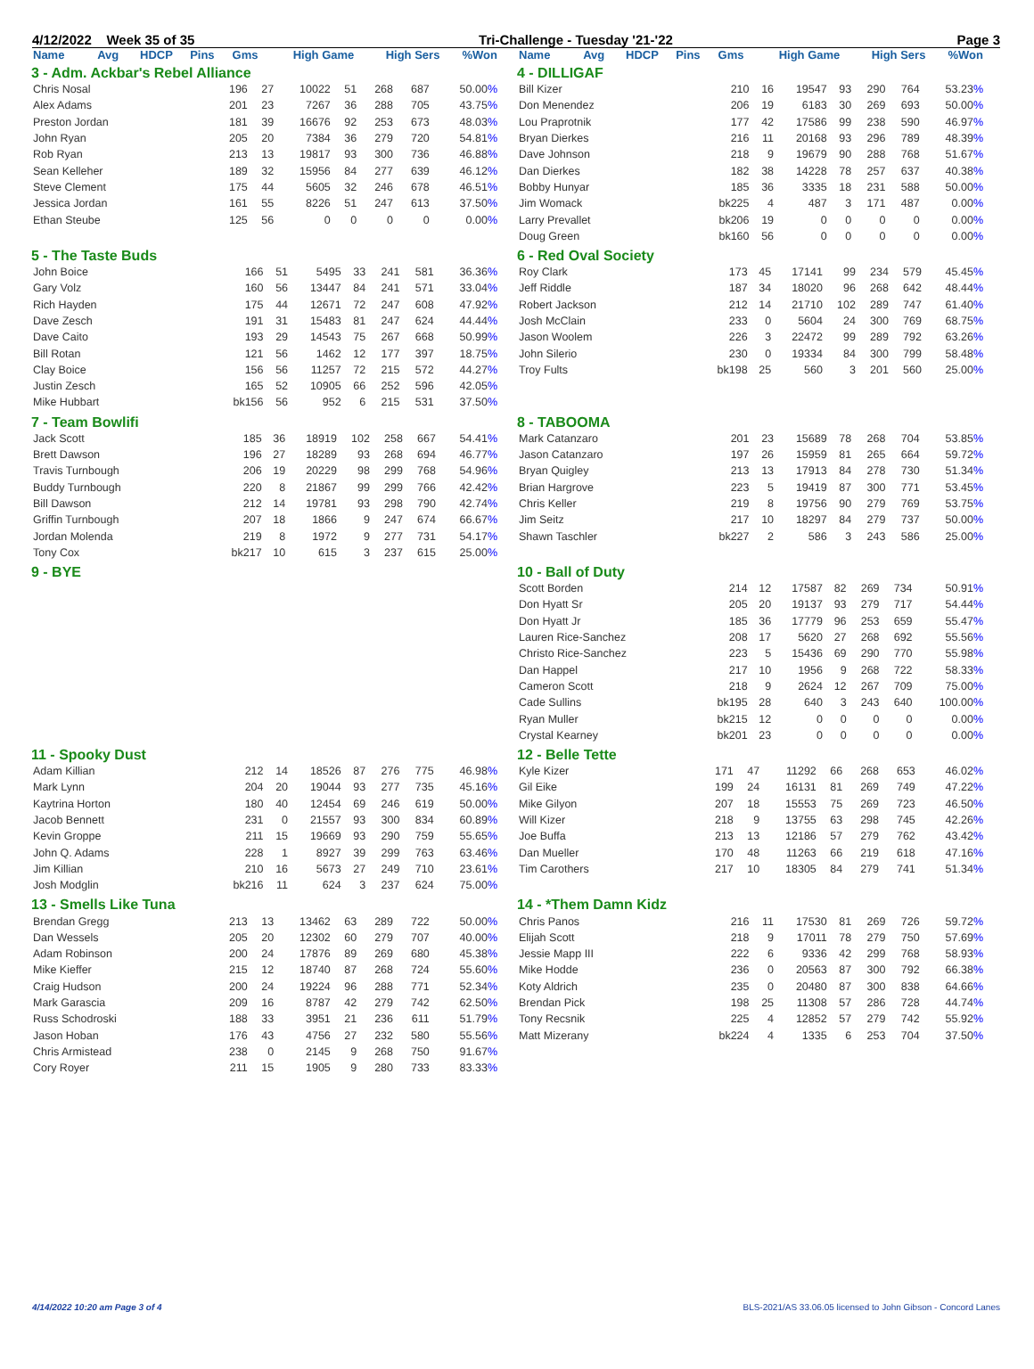4/12/2022 Week 35 of 35 Tri-Challenge - Tuesday '21-'22 Page 3
| Name | Avg | HDCP | Pins | Gms | High Game | High Sers | %Won |
| --- | --- | --- | --- | --- | --- | --- | --- |
| Name | Avg | HDCP | Pins | Gms | High Game | High Sers | %Won |
| --- | --- | --- | --- | --- | --- | --- | --- |
3 - Adm. Ackbar's Rebel Alliance
| Chris Nosal | 196 | 27 | 10022 | 51 | 268 | 687 | 50.00 % |
| Alex Adams | 201 | 23 | 7267 | 36 | 288 | 705 | 43.75 % |
| Preston Jordan | 181 | 39 | 16676 | 92 | 253 | 673 | 48.03 % |
| John Ryan | 205 | 20 | 7384 | 36 | 279 | 720 | 54.81 % |
| Rob Ryan | 213 | 13 | 19817 | 93 | 300 | 736 | 46.88 % |
| Sean Kelleher | 189 | 32 | 15956 | 84 | 277 | 639 | 46.12 % |
| Steve Clement | 175 | 44 | 5605 | 32 | 246 | 678 | 46.51 % |
| Jessica Jordan | 161 | 55 | 8226 | 51 | 247 | 613 | 37.50 % |
| Ethan Steube | 125 | 56 | 0 | 0 | 0 | 0 | 0.00 % |
4 - DILLIGAF
| Bill Kizer | 210 | 16 | 19547 | 93 | 290 | 764 | 53.23 % |
| Don Menendez | 206 | 19 | 6183 | 30 | 269 | 693 | 50.00 % |
| Lou Praprotnik | 177 | 42 | 17586 | 99 | 238 | 590 | 46.97 % |
| Bryan Dierkes | 216 | 11 | 20168 | 93 | 296 | 789 | 48.39 % |
| Dave Johnson | 218 | 9 | 19679 | 90 | 288 | 768 | 51.67 % |
| Dan Dierkes | 182 | 38 | 14228 | 78 | 257 | 637 | 40.38 % |
| Bobby Hunyar | 185 | 36 | 3335 | 18 | 231 | 588 | 50.00 % |
| Jim Womack | bk225 | 4 | 487 | 3 | 171 | 487 | 0.00 % |
| Larry Prevallet | bk206 | 19 | 0 | 0 | 0 | 0 | 0.00 % |
| Doug Green | bk160 | 56 | 0 | 0 | 0 | 0 | 0.00 % |
5 - The Taste Buds
| John Boice | 166 | 51 | 5495 | 33 | 241 | 581 | 36.36 % |
| Gary Volz | 160 | 56 | 13447 | 84 | 241 | 571 | 33.04 % |
| Rich Hayden | 175 | 44 | 12671 | 72 | 247 | 608 | 47.92 % |
| Dave Zesch | 191 | 31 | 15483 | 81 | 247 | 624 | 44.44 % |
| Dave Caito | 193 | 29 | 14543 | 75 | 267 | 668 | 50.99 % |
| Bill Rotan | 121 | 56 | 1462 | 12 | 177 | 397 | 18.75 % |
| Clay Boice | 156 | 56 | 11257 | 72 | 215 | 572 | 44.27 % |
| Justin Zesch | 165 | 52 | 10905 | 66 | 252 | 596 | 42.05 % |
| Mike Hubbart | bk156 | 56 | 952 | 6 | 215 | 531 | 37.50 % |
6 - Red Oval Society
| Roy Clark | 173 | 45 | 17141 | 99 | 234 | 579 | 45.45 % |
| Jeff Riddle | 187 | 34 | 18020 | 96 | 268 | 642 | 48.44 % |
| Robert Jackson | 212 | 14 | 21710 | 102 | 289 | 747 | 61.40 % |
| Josh McClain | 233 | 0 | 5604 | 24 | 300 | 769 | 68.75 % |
| Jason Woolem | 226 | 3 | 22472 | 99 | 289 | 792 | 63.26 % |
| John Silerio | 230 | 0 | 19334 | 84 | 300 | 799 | 58.48 % |
| Troy Fults | bk198 | 25 | 560 | 3 | 201 | 560 | 25.00 % |
7 - Team Bowlifi
| Jack Scott | 185 | 36 | 18919 | 102 | 258 | 667 | 54.41 % |
| Brett Dawson | 196 | 27 | 18289 | 93 | 268 | 694 | 46.77 % |
| Travis Turnbough | 206 | 19 | 20229 | 98 | 299 | 768 | 54.96 % |
| Buddy Turnbough | 220 | 8 | 21867 | 99 | 299 | 766 | 42.42 % |
| Bill Dawson | 212 | 14 | 19781 | 93 | 298 | 790 | 42.74 % |
| Griffin Turnbough | 207 | 18 | 1866 | 9 | 247 | 674 | 66.67 % |
| Jordan Molenda | 219 | 8 | 1972 | 9 | 277 | 731 | 54.17 % |
| Tony Cox | bk217 | 10 | 615 | 3 | 237 | 615 | 25.00 % |
8 - TABOOMA
| Mark Catanzaro | 201 | 23 | 15689 | 78 | 268 | 704 | 53.85 % |
| Jason Catanzaro | 197 | 26 | 15959 | 81 | 265 | 664 | 59.72 % |
| Bryan Quigley | 213 | 13 | 17913 | 84 | 278 | 730 | 51.34 % |
| Brian Hargrove | 223 | 5 | 19419 | 87 | 300 | 771 | 53.45 % |
| Chris Keller | 219 | 8 | 19756 | 90 | 279 | 769 | 53.75 % |
| Jim Seitz | 217 | 10 | 18297 | 84 | 279 | 737 | 50.00 % |
| Shawn Taschler | bk227 | 2 | 586 | 3 | 243 | 586 | 25.00 % |
9 - BYE
10 - Ball of Duty
| Scott Borden | 214 | 12 | 17587 | 82 | 269 | 734 | 50.91 % |
| Don Hyatt Sr | 205 | 20 | 19137 | 93 | 279 | 717 | 54.44 % |
| Don Hyatt Jr | 185 | 36 | 17779 | 96 | 253 | 659 | 55.47 % |
| Lauren Rice-Sanchez | 208 | 17 | 5620 | 27 | 268 | 692 | 55.56 % |
| Christo Rice-Sanchez | 223 | 5 | 15436 | 69 | 290 | 770 | 55.98 % |
| Dan Happel | 217 | 10 | 1956 | 9 | 268 | 722 | 58.33 % |
| Cameron Scott | 218 | 9 | 2624 | 12 | 267 | 709 | 75.00 % |
| Cade Sullins | bk195 | 28 | 640 | 3 | 243 | 640 | 100.00 % |
| Ryan Muller | bk215 | 12 | 0 | 0 | 0 | 0 | 0.00 % |
| Crystal Kearney | bk201 | 23 | 0 | 0 | 0 | 0 | 0.00 % |
11 - Spooky Dust
| Adam Killian | 212 | 14 | 18526 | 87 | 276 | 775 | 46.98 % |
| Mark Lynn | 204 | 20 | 19044 | 93 | 277 | 735 | 45.16 % |
| Kaytrina Horton | 180 | 40 | 12454 | 69 | 246 | 619 | 50.00 % |
| Jacob Bennett | 231 | 0 | 21557 | 93 | 300 | 834 | 60.89 % |
| Kevin Groppe | 211 | 15 | 19669 | 93 | 290 | 759 | 55.65 % |
| John Q. Adams | 228 | 1 | 8927 | 39 | 299 | 763 | 63.46 % |
| Jim Killian | 210 | 16 | 5673 | 27 | 249 | 710 | 23.61 % |
| Josh Modglin | bk216 | 11 | 624 | 3 | 237 | 624 | 75.00 % |
12 - Belle Tette
| Kyle Kizer | 171 | 47 | 11292 | 66 | 268 | 653 | 46.02 % |
| Gil Eike | 199 | 24 | 16131 | 81 | 269 | 749 | 47.22 % |
| Mike Gilyon | 207 | 18 | 15553 | 75 | 269 | 723 | 46.50 % |
| Will Kizer | 218 | 9 | 13755 | 63 | 298 | 745 | 42.26 % |
| Joe Buffa | 213 | 13 | 12186 | 57 | 279 | 762 | 43.42 % |
| Dan Mueller | 170 | 48 | 11263 | 66 | 219 | 618 | 47.16 % |
| Tim Carothers | 217 | 10 | 18305 | 84 | 279 | 741 | 51.34 % |
13 - Smells Like Tuna
| Brendan Gregg | 213 | 13 | 13462 | 63 | 289 | 722 | 50.00 % |
| Dan Wessels | 205 | 20 | 12302 | 60 | 279 | 707 | 40.00 % |
| Adam Robinson | 200 | 24 | 17876 | 89 | 269 | 680 | 45.38 % |
| Mike Kieffer | 215 | 12 | 18740 | 87 | 268 | 724 | 55.60 % |
| Craig Hudson | 200 | 24 | 19224 | 96 | 288 | 771 | 52.34 % |
| Mark Garascia | 209 | 16 | 8787 | 42 | 279 | 742 | 62.50 % |
| Russ Schodroski | 188 | 33 | 3951 | 21 | 236 | 611 | 51.79 % |
| Jason Hoban | 176 | 43 | 4756 | 27 | 232 | 580 | 55.56 % |
| Chris Armistead | 238 | 0 | 2145 | 9 | 268 | 750 | 91.67 % |
| Cory Royer | 211 | 15 | 1905 | 9 | 280 | 733 | 83.33 % |
14 - *Them Damn Kidz
| Chris Panos | 216 | 11 | 17530 | 81 | 269 | 726 | 59.72 % |
| Elijah Scott | 218 | 9 | 17011 | 78 | 279 | 750 | 57.69 % |
| Jessie Mapp III | 222 | 6 | 9336 | 42 | 299 | 768 | 58.93 % |
| Mike Hodde | 236 | 0 | 20563 | 87 | 300 | 792 | 66.38 % |
| Koty Aldrich | 235 | 0 | 20480 | 87 | 300 | 838 | 64.66 % |
| Brendan Pick | 198 | 25 | 11308 | 57 | 286 | 728 | 44.74 % |
| Tony Recsnik | 225 | 4 | 12852 | 57 | 279 | 742 | 55.92 % |
| Matt Mizerany | bk224 | 4 | 1335 | 6 | 253 | 704 | 37.50 % |
4/14/2022 10:20 am Page 3 of 4 BLS-2021/AS 33.06.05 licensed to John Gibson - Concord Lanes